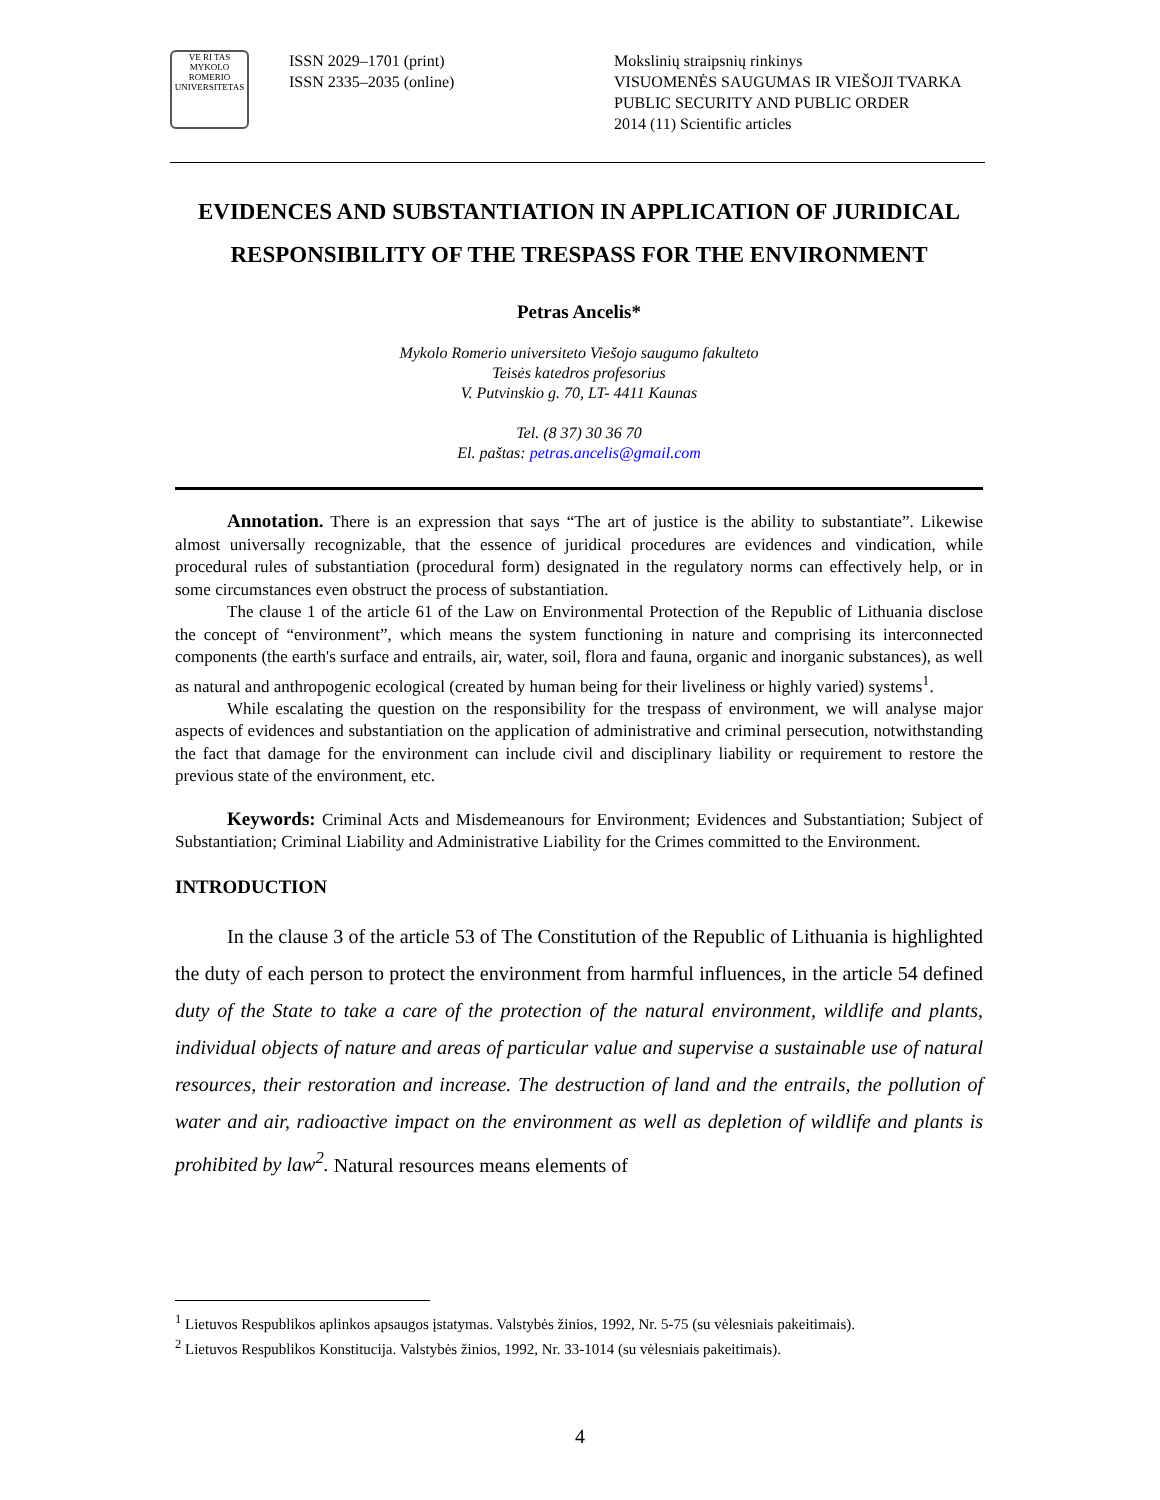VE RI TAS
MYKOLO ROMERIO UNIVERSITETAS
ISSN 2029–1701 (print)
ISSN 2335–2035 (online)
Mokslinių straipsnių rinkinys
VISUOMENĖS SAUGUMAS IR VIEŠOJI TVARKA
PUBLIC SECURITY AND PUBLIC ORDER
2014 (11) Scientific articles
EVIDENCES AND SUBSTANTIATION IN APPLICATION OF JURIDICAL RESPONSIBILITY OF THE TRESPASS FOR THE ENVIRONMENT
Petras Ancelis*
Mykolo Romerio universiteto Viešojo saugumo fakulteto
Teisės katedros profesorius
V. Putvinskio g. 70, LT- 4411 Kaunas
Tel. (8 37) 30 36 70
El. paštas: petras.ancelis@gmail.com
Annotation. There is an expression that says “The art of justice is the ability to substantiate”. Likewise almost universally recognizable, that the essence of juridical procedures are evidences and vindication, while procedural rules of substantiation (procedural form) designated in the regulatory norms can effectively help, or in some circumstances even obstruct the process of substantiation.
The clause 1 of the article 61 of the Law on Environmental Protection of the Republic of Lithuania disclose the concept of “environment”, which means the system functioning in nature and comprising its interconnected components (the earth's surface and entrails, air, water, soil, flora and fauna, organic and inorganic substances), as well as natural and anthropogenic ecological (created by human being for their liveliness or highly varied) systems<sup>1</sup>.
While escalating the question on the responsibility for the trespass of environment, we will analyse major aspects of evidences and substantiation on the application of administrative and criminal persecution, notwithstanding the fact that damage for the environment can include civil and disciplinary liability or requirement to restore the previous state of the environment, etc.
Keywords: Criminal Acts and Misdemeanours for Environment; Evidences and Substantiation; Subject of Substantiation; Criminal Liability and Administrative Liability for the Crimes committed to the Environment.
INTRODUCTION
In the clause 3 of the article 53 of The Constitution of the Republic of Lithuania is highlighted the duty of each person to protect the environment from harmful influences, in the article 54 defined duty of the State to take a care of the protection of the natural environment, wildlife and plants, individual objects of nature and areas of particular value and supervise a sustainable use of natural resources, their restoration and increase. The destruction of land and the entrails, the pollution of water and air, radioactive impact on the environment as well as depletion of wildlife and plants is prohibited by law<sup>2</sup>. Natural resources means elements of
<sup>1</sup> Lietuvos Respublikos aplinkos apsaugos įstatymas. Valstybės žinios, 1992, Nr. 5-75 (su vėlesniais pakeitimais).
<sup>2</sup> Lietuvos Respublikos Konstitucija. Valstybės žinios, 1992, Nr. 33-1014 (su vėlesniais pakeitimais).
4